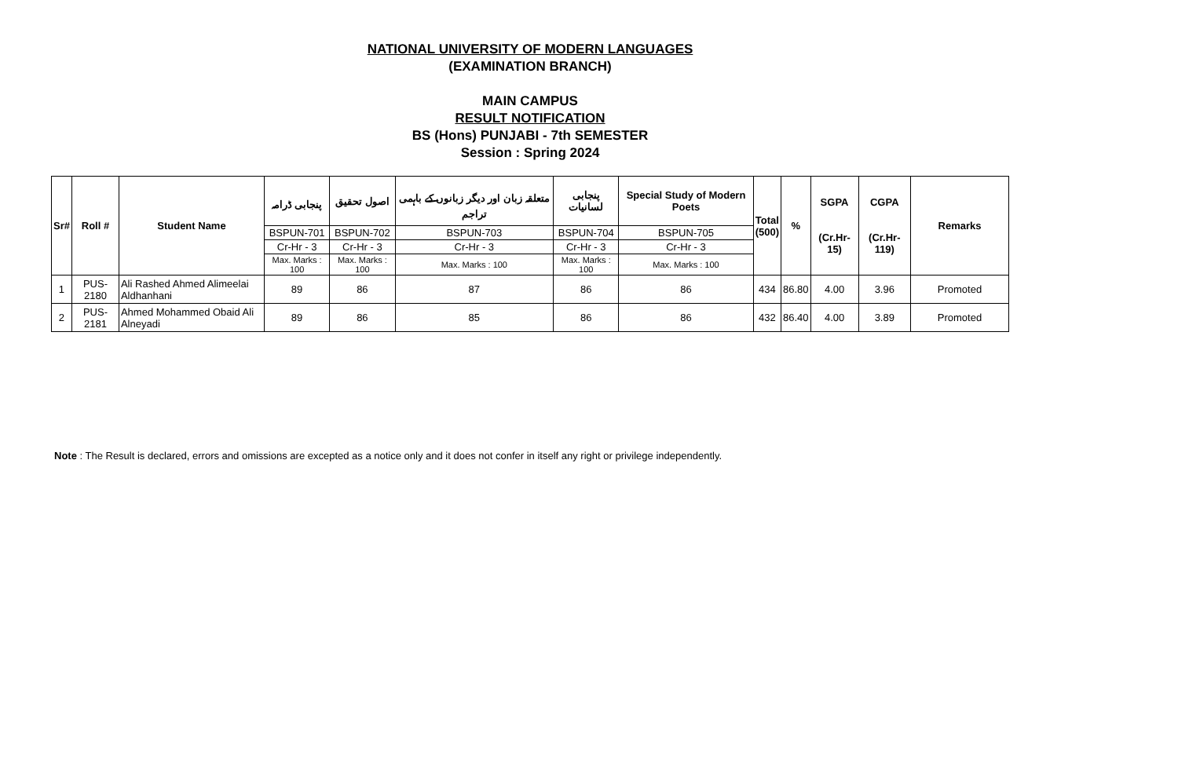NATIONAL UNIVERSITY OF MODERN LANGUAGES
(EXAMINATION BRANCH)
MAIN CAMPUS
RESULT NOTIFICATION
BS (Hons) PUNJABI - 7th SEMESTER
Session : Spring 2024
| Sr# | Roll # | Student Name | پنجابی ڈرامہ | اصول تحقیق | متعلقہ زبان اور دیگر زبانوں کے باہمی تراجم | پنجابی لسانیات | Special Study of Modern Poets | Total (500) | % | SGPA (Cr.Hr-15) | CGPA (Cr.Hr-119) | Remarks |
| --- | --- | --- | --- | --- | --- | --- | --- | --- | --- | --- | --- | --- |
| | | | BSPUN-701 | BSPUN-702 | BSPUN-703 | BSPUN-704 | BSPUN-705 | | | | | |
| | | | Cr-Hr - 3 | Cr-Hr - 3 | Cr-Hr - 3 | Cr-Hr - 3 | Cr-Hr - 3 | | | | | |
| | | | Max. Marks : 100 | Max. Marks : 100 | Max. Marks : 100 | Max. Marks : 100 | Max. Marks : 100 | | | | | |
| 1 | PUS-2180 | Ali Rashed Ahmed Alimeelai Aldhanhani | 89 | 86 | 87 | 86 | 86 | 434 | 86.80 | 4.00 | 3.96 | Promoted |
| 2 | PUS-2181 | Ahmed Mohammed Obaid Ali Alneyadi | 89 | 86 | 85 | 86 | 86 | 432 | 86.40 | 4.00 | 3.89 | Promoted |
Note : The Result is declared, errors and omissions are excepted as a notice only and it does not confer in itself any right or privilege independently.